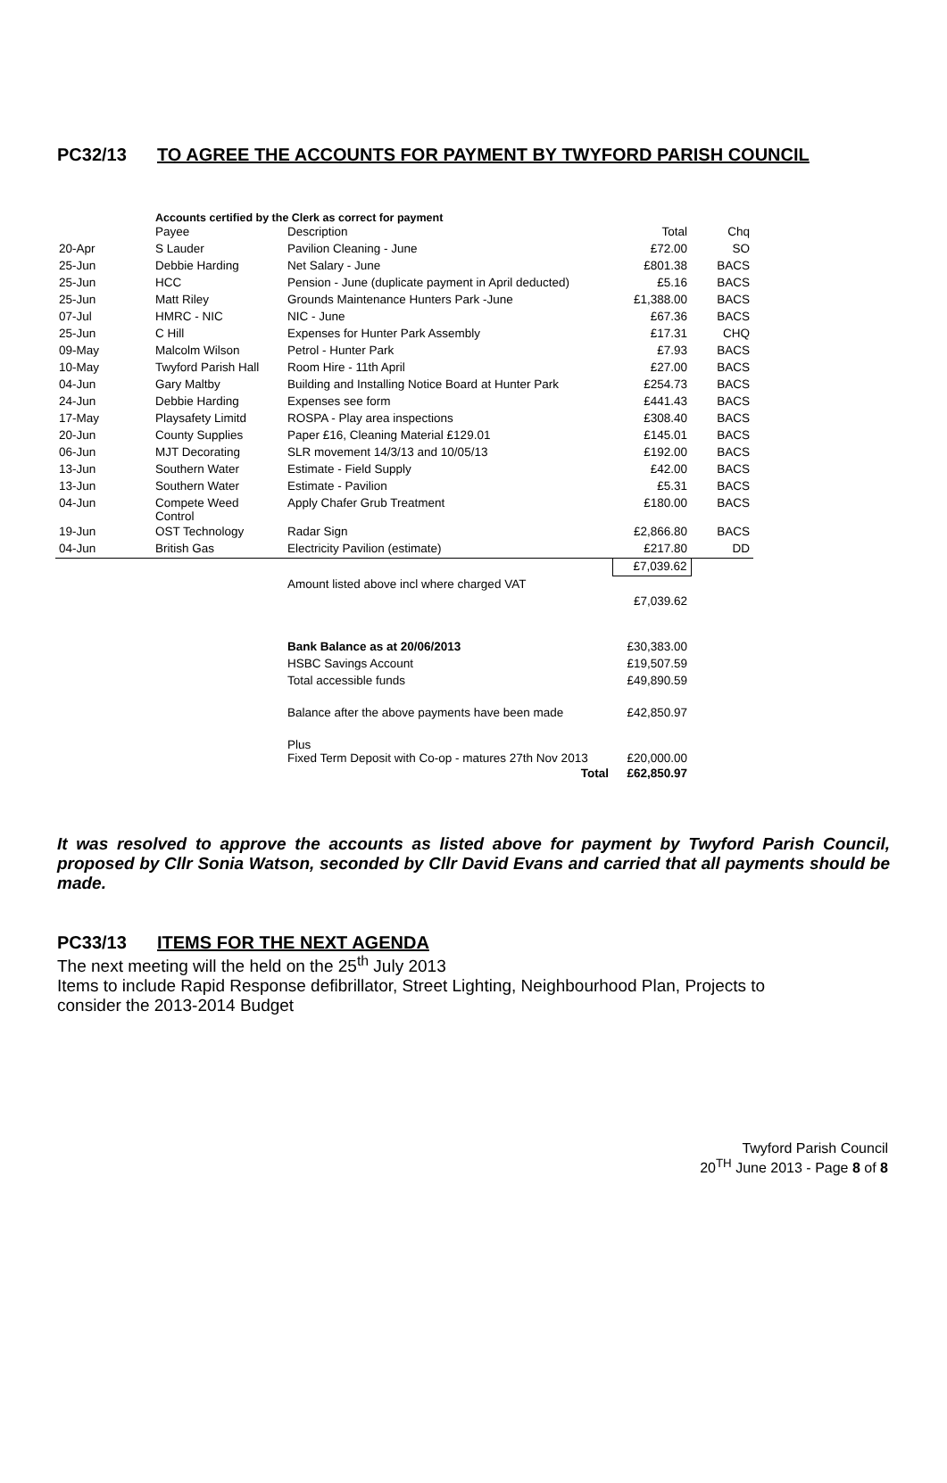PC32/13 TO AGREE THE ACCOUNTS FOR PAYMENT BY TWYFORD PARISH COUNCIL
Accounts certified by the Clerk as correct for payment
| | Payee | Description | Total | Chq |
| --- | --- | --- | --- | --- |
| 20-Apr | S Lauder | Pavilion Cleaning - June | £72.00 | SO |
| 25-Jun | Debbie Harding | Net Salary - June | £801.38 | BACS |
| 25-Jun | HCC | Pension - June (duplicate payment in April deducted) | £5.16 | BACS |
| 25-Jun | Matt Riley | Grounds Maintenance Hunters Park -June | £1,388.00 | BACS |
| 07-Jul | HMRC - NIC | NIC - June | £67.36 | BACS |
| 25-Jun | C Hill | Expenses for Hunter Park Assembly | £17.31 | CHQ |
| 09-May | Malcolm Wilson | Petrol - Hunter Park | £7.93 | BACS |
| 10-May | Twyford Parish Hall | Room Hire - 11th April | £27.00 | BACS |
| 04-Jun | Gary Maltby | Building and Installing Notice Board at Hunter Park | £254.73 | BACS |
| 24-Jun | Debbie Harding | Expenses see form | £441.43 | BACS |
| 17-May | Playsafety Limitd | ROSPA - Play area inspections | £308.40 | BACS |
| 20-Jun | County Supplies | Paper £16, Cleaning Material £129.01 | £145.01 | BACS |
| 06-Jun | MJT Decorating | SLR movement 14/3/13 and 10/05/13 | £192.00 | BACS |
| 13-Jun | Southern Water | Estimate - Field Supply | £42.00 | BACS |
| 13-Jun | Southern Water | Estimate - Pavilion | £5.31 | BACS |
| 04-Jun | Compete Weed Control | Apply Chafer Grub Treatment | £180.00 | BACS |
| 19-Jun | OST Technology | Radar Sign | £2,866.80 | BACS |
| 04-Jun | British Gas | Electricity Pavilion (estimate) | £217.80 | DD |
| | | | £7,039.62 | |
| | | Amount listed above incl where charged VAT | £7,039.62 | |
| | | Bank Balance as at 20/06/2013 | £30,383.00 | |
| | | HSBC Savings Account | £19,507.59 | |
| | | Total accessible funds | £49,890.59 | |
| | | Balance after the above payments have been made | £42,850.97 | |
| | | Plus Fixed Term Deposit with Co-op - matures 27th Nov 2013 | £20,000.00 | |
| | | Total | £62,850.97 | |
It was resolved to approve the accounts as listed above for payment by Twyford Parish Council, proposed by Cllr Sonia Watson, seconded by Cllr David Evans and carried that all payments should be made.
PC33/13 ITEMS FOR THE NEXT AGENDA
The next meeting will the held on the 25<sup>th</sup> July 2013
Items to include Rapid Response defibrillator, Street Lighting, Neighbourhood Plan, Projects to consider the 2013-2014 Budget
Twyford Parish Council
20<sup>TH</sup> June 2013 - Page 8 of 8